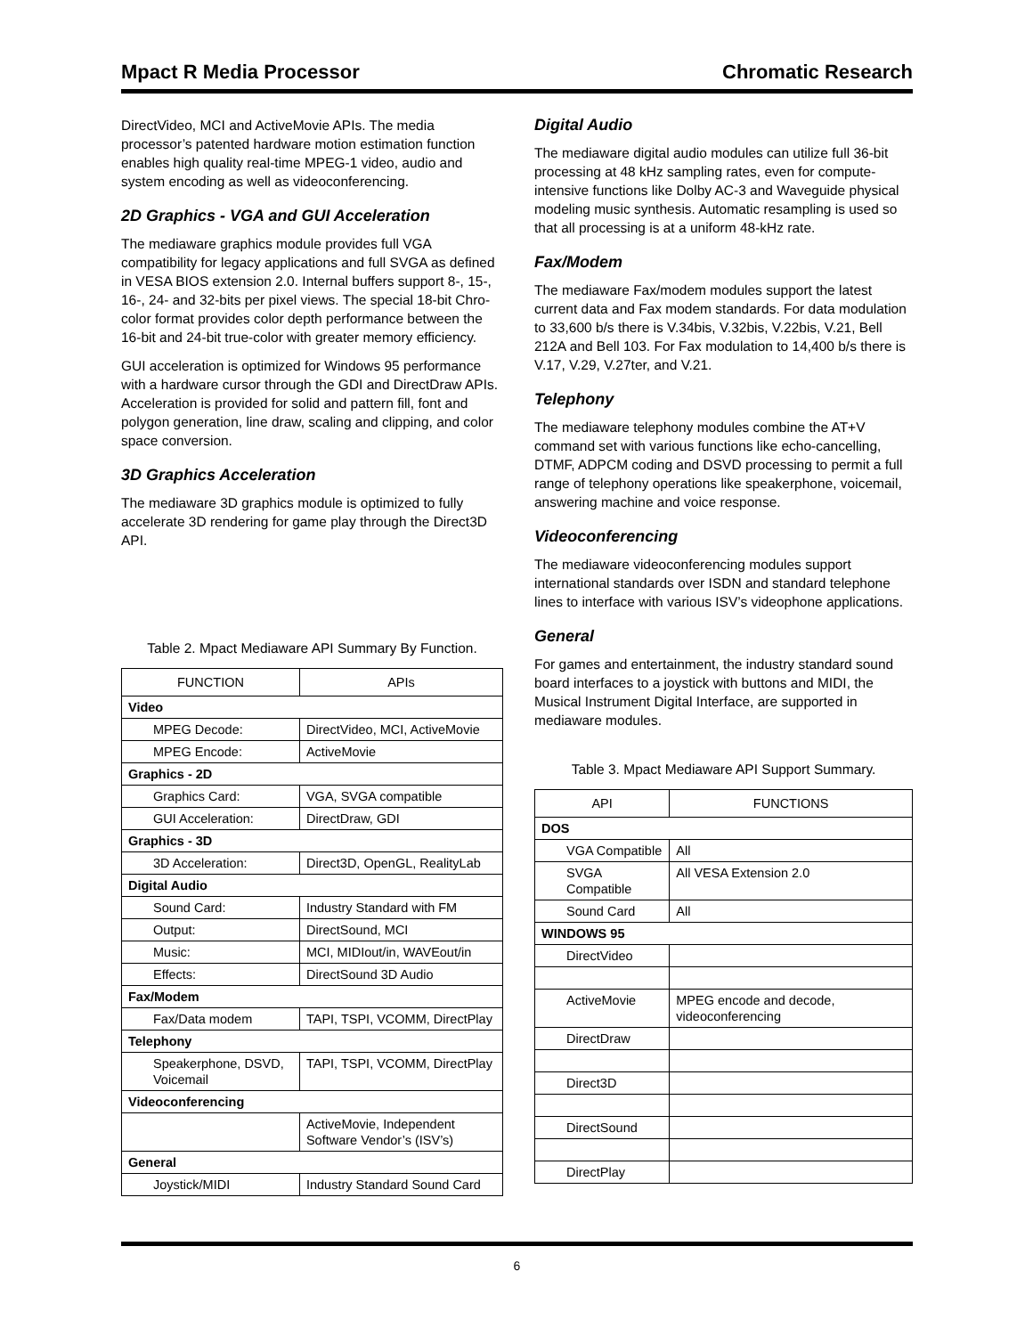Mpact R Media Processor Chromatic Research
DirectVideo, MCI and ActiveMovie APIs. The media processor’s patented hardware motion estimation function enables high quality real-time MPEG-1 video, audio and system encoding as well as videoconferencing.
2D Graphics - VGA and GUI Acceleration
The mediaware graphics module provides full VGA compatibility for legacy applications and full SVGA as defined in VESA BIOS extension 2.0. Internal buffers support 8-, 15-, 16-, 24- and 32-bits per pixel views. The special 18-bit Chro-color format provides color depth performance between the 16-bit and 24-bit true-color with greater memory efficiency.
GUI acceleration is optimized for Windows 95 performance with a hardware cursor through the GDI and DirectDraw APIs. Acceleration is provided for solid and pattern fill, font and polygon generation, line draw, scaling and clipping, and color space conversion.
3D Graphics Acceleration
The mediaware 3D graphics module is optimized to fully accelerate 3D rendering for game play through the Direct3D API.
Table 2. Mpact Mediaware API Summary By Function.
| FUNCTION | APIs |
| --- | --- |
| Video | |
| MPEG Decode: | DirectVideo, MCI, ActiveMovie |
| MPEG Encode: | ActiveMovie |
| Graphics - 2D | |
| Graphics Card: | VGA, SVGA compatible |
| GUI Acceleration: | DirectDraw, GDI |
| Graphics - 3D | |
| 3D Acceleration: | Direct3D, OpenGL, RealityLab |
| Digital Audio | |
| Sound Card: | Industry Standard with FM |
| Output: | DirectSound, MCI |
| Music: | MCI, MIDIout/in, WAVEout/in |
| Effects: | DirectSound 3D Audio |
| Fax/Modem | |
| Fax/Data modem | TAPI, TSPI, VCOMM, DirectPlay |
| Telephony | |
| Speakerphone, DSVD, Voicemail | TAPI, TSPI, VCOMM, DirectPlay |
| Videoconferencing | |
| | ActiveMovie, Independent Software Vendor’s (ISV’s) |
| General | |
| Joystick/MIDI | Industry Standard Sound Card |
Digital Audio
The mediaware digital audio modules can utilize full 36-bit processing at 48 kHz sampling rates, even for compute-intensive functions like Dolby AC-3 and Waveguide physical modeling music synthesis. Automatic resampling is used so that all processing is at a uniform 48-kHz rate.
Fax/Modem
The mediaware Fax/modem modules support the latest current data and Fax modem standards. For data modulation to 33,600 b/s there is V.34bis, V.32bis, V.22bis, V.21, Bell 212A and Bell 103. For Fax modulation to 14,400 b/s there is V.17, V.29, V.27ter, and V.21.
Telephony
The mediaware telephony modules combine the AT+V command set with various functions like echo-cancelling, DTMF, ADPCM coding and DSVD processing to permit a full range of telephony operations like speakerphone, voicemail, answering machine and voice response.
Videoconferencing
The mediaware videoconferencing modules support international standards over ISDN and standard telephone lines to interface with various ISV’s videophone applications.
General
For games and entertainment, the industry standard sound board interfaces to a joystick with buttons and MIDI, the Musical Instrument Digital Interface, are supported in mediaware modules.
Table 3. Mpact Mediaware API Support Summary.
| API | FUNCTIONS |
| --- | --- |
| DOS | |
| VGA Compatible | All |
| SVGA Compatible | All VESA Extension 2.0 |
| Sound Card | All |
| WINDOWS 95 | |
| DirectVideo | |
| ActiveMovie | MPEG encode and decode, videoconferencing |
| DirectDraw | |
| Direct3D | |
| DirectSound | |
| DirectPlay | |
6